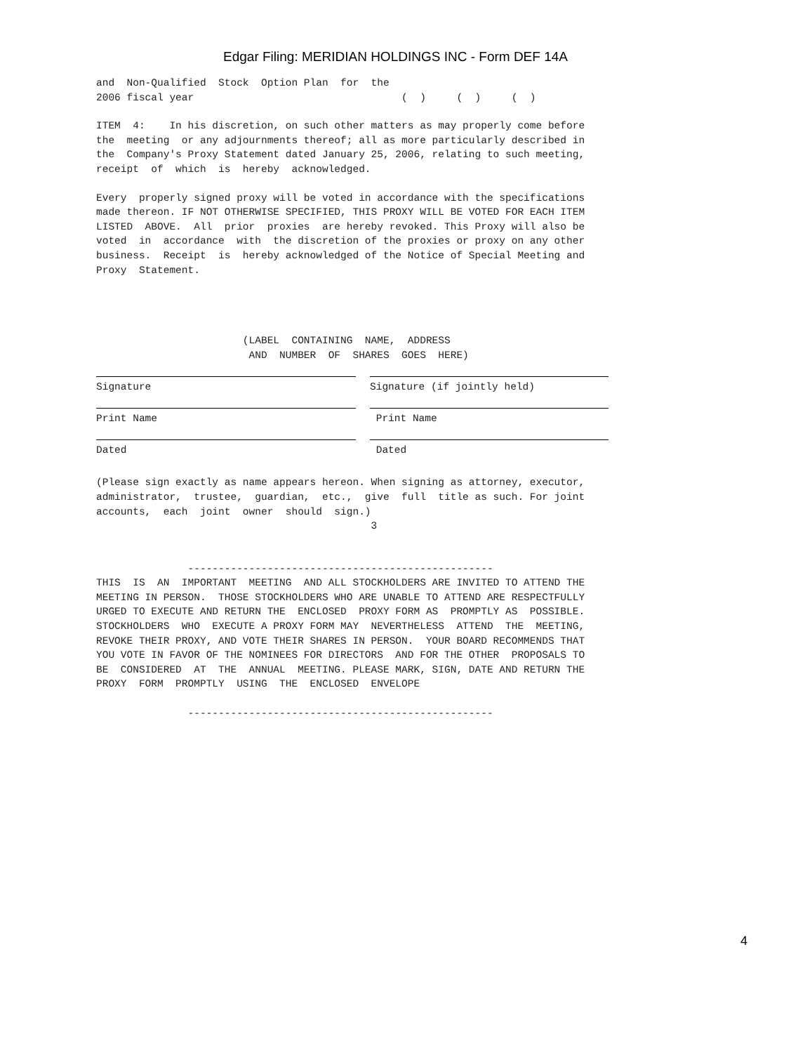Edgar Filing: MERIDIAN HOLDINGS INC - Form DEF 14A
and  Non-Qualified  Stock  Option Plan  for  the
2006 fiscal year                                  (  )     (  )     (  )
ITEM  4:    In his discretion, on such other matters as may properly come before
the  meeting  or any adjournments thereof; all as more particularly described in
the  Company's Proxy Statement dated January 25, 2006, relating to such meeting,
receipt  of  which  is  hereby  acknowledged.
Every  properly signed proxy will be voted in accordance with the specifications
made thereon. IF NOT OTHERWISE SPECIFIED, THIS PROXY WILL BE VOTED FOR EACH ITEM
LISTED  ABOVE.  All  prior  proxies  are hereby revoked. This Proxy will also be
voted  in  accordance  with  the discretion of the proxies or proxy on any other
business.  Receipt  is  hereby acknowledged of the Notice of Special Meeting and
Proxy  Statement.
                        (LABEL  CONTAINING  NAME,  ADDRESS
                         AND  NUMBER  OF  SHARES  GOES  HERE)
Signature Signature (if jointly held)
Print Name Print Name
Dated Dated
(Please sign exactly as name appears hereon. When signing as attorney, executor,
administrator,  trustee,  guardian,  etc.,  give  full  title as such. For joint
accounts,  each  joint  owner  should  sign.)
                                             3
               --------------------------------------------------
THIS  IS  AN  IMPORTANT  MEETING  AND ALL STOCKHOLDERS ARE INVITED TO ATTEND THE
MEETING IN PERSON.  THOSE STOCKHOLDERS WHO ARE UNABLE TO ATTEND ARE RESPECTFULLY
URGED TO EXECUTE AND RETURN THE  ENCLOSED  PROXY FORM AS  PROMPTLY AS  POSSIBLE.
STOCKHOLDERS  WHO  EXECUTE A PROXY FORM MAY  NEVERTHELESS  ATTEND  THE  MEETING,
REVOKE THEIR PROXY, AND VOTE THEIR SHARES IN PERSON.  YOUR BOARD RECOMMENDS THAT
YOU VOTE IN FAVOR OF THE NOMINEES FOR DIRECTORS  AND FOR THE OTHER  PROPOSALS TO
BE  CONSIDERED  AT  THE  ANNUAL  MEETING. PLEASE MARK, SIGN, DATE AND RETURN THE
PROXY  FORM  PROMPTLY  USING  THE  ENCLOSED  ENVELOPE

               --------------------------------------------------
4